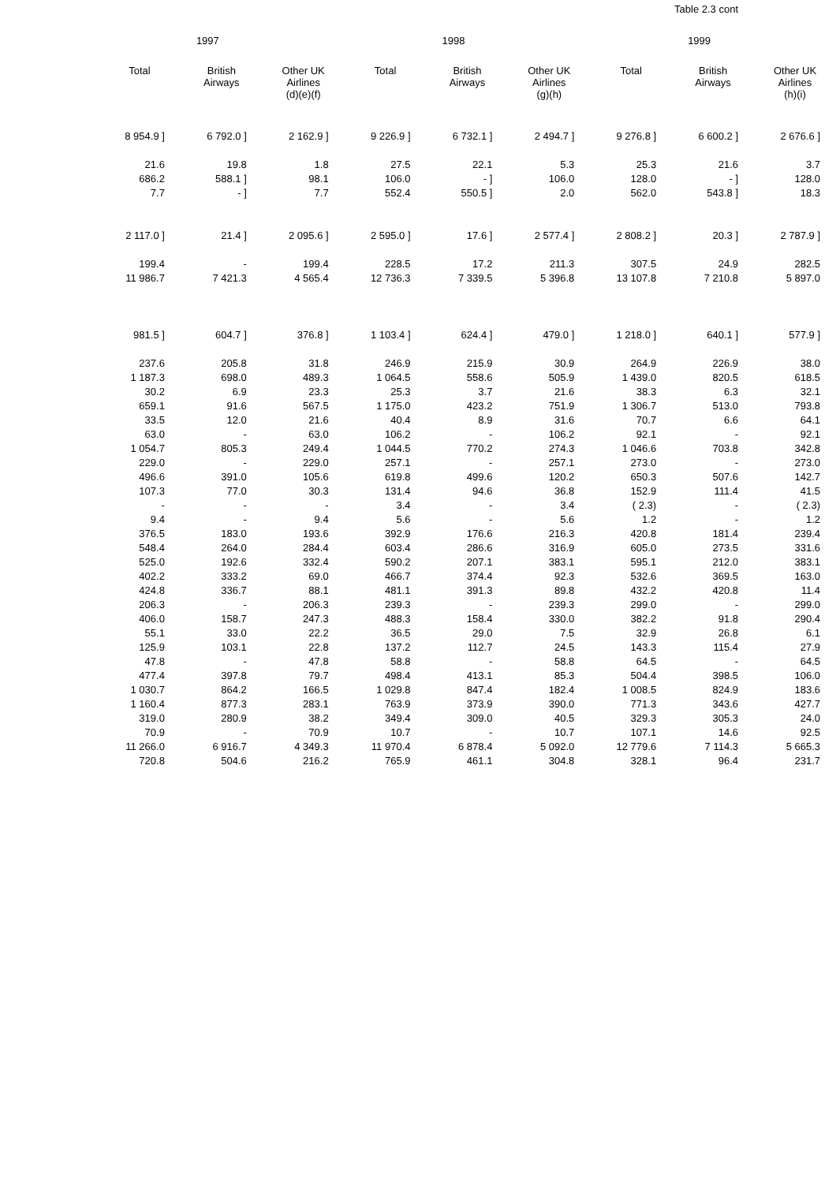Table 2.3 cont
| | 1997 | | | 1998 | | | 1999 | |
| --- | --- | --- | --- | --- | --- | --- | --- | --- |
| Total | British Airways | Other UK Airlines (d)(e)(f) | Total | British Airways | Other UK Airlines (g)(h) | Total | British Airways | Other UK Airlines (h)(i) |
| 8 954.9 ] | 6 792.0 ] | 2 162.9 ] | 9 226.9 ] | 6 732.1 ] | 2 494.7 ] | 9 276.8 ] | 6 600.2 ] | 2 676.6 ] |
| 21.6 | 19.8 | 1.8 | 27.5 | 22.1 | 5.3 | 25.3 | 21.6 | 3.7 |
| 686.2 | 588.1 ] | 98.1 | 106.0 | - ] | 106.0 | 128.0 | - ] | 128.0 |
| 7.7 | - ] | 7.7 | 552.4 | 550.5 ] | 2.0 | 562.0 | 543.8 ] | 18.3 |
| 2 117.0 ] | 21.4 ] | 2 095.6 ] | 2 595.0 ] | 17.6 ] | 2 577.4 ] | 2 808.2 ] | 20.3 ] | 2 787.9 ] |
| 199.4 | - | 199.4 | 228.5 | 17.2 | 211.3 | 307.5 | 24.9 | 282.5 |
| 11 986.7 | 7 421.3 | 4 565.4 | 12 736.3 | 7 339.5 | 5 396.8 | 13 107.8 | 7 210.8 | 5 897.0 |
| 981.5 ] | 604.7 ] | 376.8 ] | 1 103.4 ] | 624.4 ] | 479.0 ] | 1 218.0 ] | 640.1 ] | 577.9 ] |
| 237.6 | 205.8 | 31.8 | 246.9 | 215.9 | 30.9 | 264.9 | 226.9 | 38.0 |
| 1 187.3 | 698.0 | 489.3 | 1 064.5 | 558.6 | 505.9 | 1 439.0 | 820.5 | 618.5 |
| 30.2 | 6.9 | 23.3 | 25.3 | 3.7 | 21.6 | 38.3 | 6.3 | 32.1 |
| 659.1 | 91.6 | 567.5 | 1 175.0 | 423.2 | 751.9 | 1 306.7 | 513.0 | 793.8 |
| 33.5 | 12.0 | 21.6 | 40.4 | 8.9 | 31.6 | 70.7 | 6.6 | 64.1 |
| 63.0 | - | 63.0 | 106.2 | - | 106.2 | 92.1 | - | 92.1 |
| 1 054.7 | 805.3 | 249.4 | 1 044.5 | 770.2 | 274.3 | 1 046.6 | 703.8 | 342.8 |
| 229.0 | - | 229.0 | 257.1 | - | 257.1 | 273.0 | - | 273.0 |
| 496.6 | 391.0 | 105.6 | 619.8 | 499.6 | 120.2 | 650.3 | 507.6 | 142.7 |
| 107.3 | 77.0 | 30.3 | 131.4 | 94.6 | 36.8 | 152.9 | 111.4 | 41.5 |
| - | - | - | 3.4 | - | 3.4 | ( 2.3) | - | ( 2.3) |
| 9.4 | - | 9.4 | 5.6 | - | 5.6 | 1.2 | - | 1.2 |
| 376.5 | 183.0 | 193.6 | 392.9 | 176.6 | 216.3 | 420.8 | 181.4 | 239.4 |
| 548.4 | 264.0 | 284.4 | 603.4 | 286.6 | 316.9 | 605.0 | 273.5 | 331.6 |
| 525.0 | 192.6 | 332.4 | 590.2 | 207.1 | 383.1 | 595.1 | 212.0 | 383.1 |
| 402.2 | 333.2 | 69.0 | 466.7 | 374.4 | 92.3 | 532.6 | 369.5 | 163.0 |
| 424.8 | 336.7 | 88.1 | 481.1 | 391.3 | 89.8 | 432.2 | 420.8 | 11.4 |
| 206.3 | - | 206.3 | 239.3 | - | 239.3 | 299.0 | - | 299.0 |
| 406.0 | 158.7 | 247.3 | 488.3 | 158.4 | 330.0 | 382.2 | 91.8 | 290.4 |
| 55.1 | 33.0 | 22.2 | 36.5 | 29.0 | 7.5 | 32.9 | 26.8 | 6.1 |
| 125.9 | 103.1 | 22.8 | 137.2 | 112.7 | 24.5 | 143.3 | 115.4 | 27.9 |
| 47.8 | - | 47.8 | 58.8 | - | 58.8 | 64.5 | - | 64.5 |
| 477.4 | 397.8 | 79.7 | 498.4 | 413.1 | 85.3 | 504.4 | 398.5 | 106.0 |
| 1 030.7 | 864.2 | 166.5 | 1 029.8 | 847.4 | 182.4 | 1 008.5 | 824.9 | 183.6 |
| 1 160.4 | 877.3 | 283.1 | 763.9 | 373.9 | 390.0 | 771.3 | 343.6 | 427.7 |
| 319.0 | 280.9 | 38.2 | 349.4 | 309.0 | 40.5 | 329.3 | 305.3 | 24.0 |
| 70.9 | - | 70.9 | 10.7 | - | 10.7 | 107.1 | 14.6 | 92.5 |
| 11 266.0 | 6 916.7 | 4 349.3 | 11 970.4 | 6 878.4 | 5 092.0 | 12 779.6 | 7 114.3 | 5 665.3 |
| 720.8 | 504.6 | 216.2 | 765.9 | 461.1 | 304.8 | 328.1 | 96.4 | 231.7 |